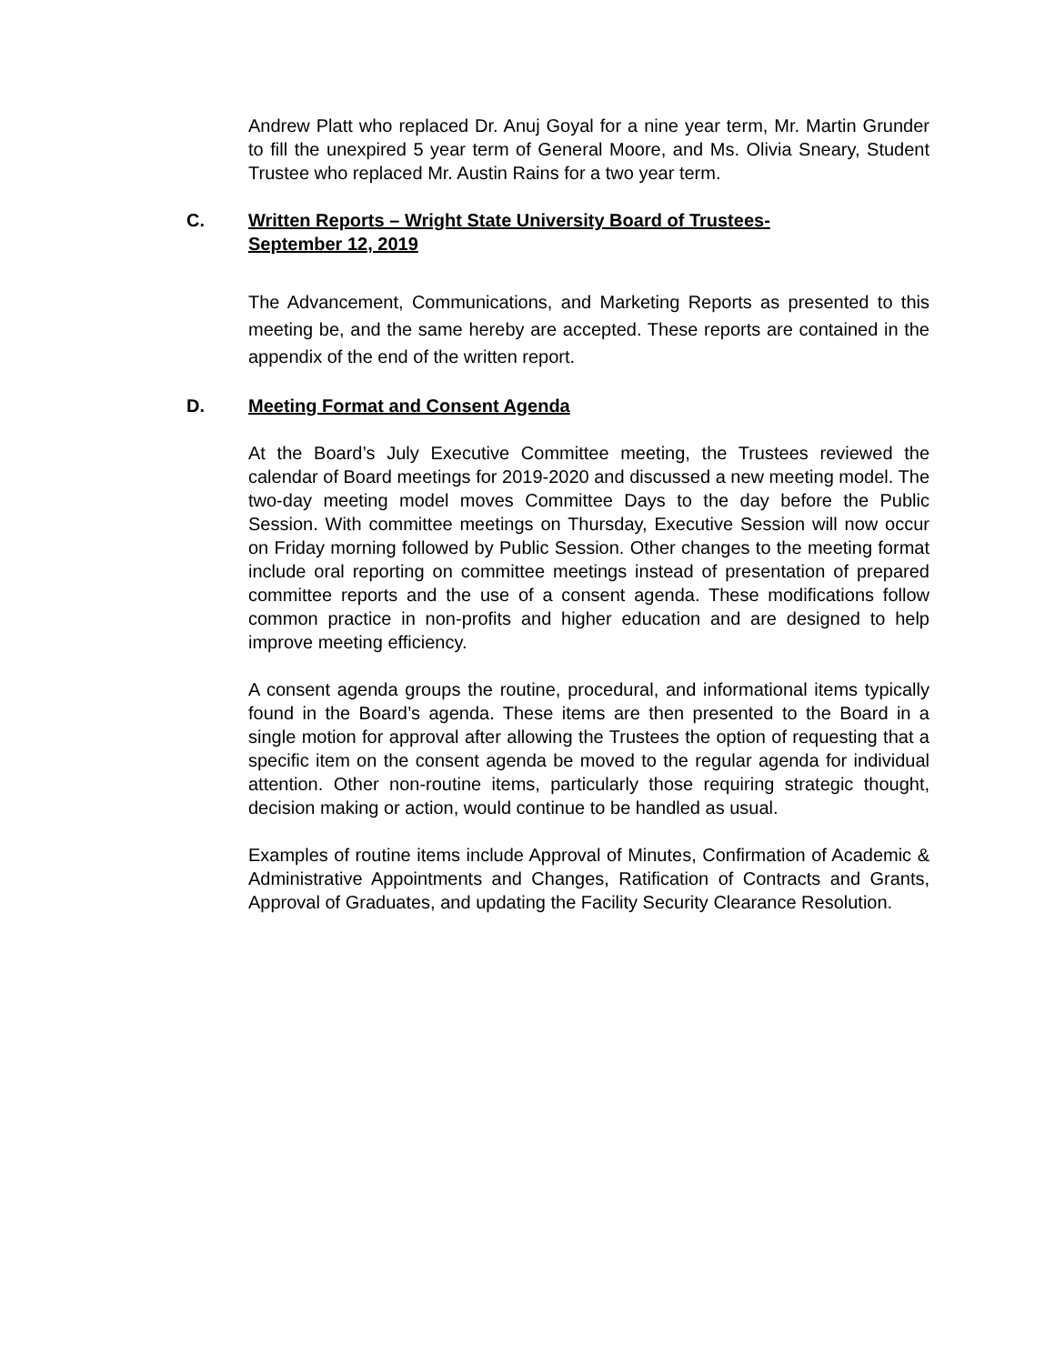Andrew Platt who replaced Dr. Anuj Goyal for a nine year term, Mr. Martin Grunder to fill the unexpired 5 year term of General Moore, and Ms. Olivia Sneary, Student Trustee who replaced Mr. Austin Rains for a two year term.
C. Written Reports – Wright State University Board of Trustees-
September 12, 2019
The Advancement, Communications, and Marketing Reports as presented to this meeting be, and the same hereby are accepted. These reports are contained in the appendix of the end of the written report.
D. Meeting Format and Consent Agenda
At the Board’s July Executive Committee meeting, the Trustees reviewed the calendar of Board meetings for 2019-2020 and discussed a new meeting model. The two-day meeting model moves Committee Days to the day before the Public Session. With committee meetings on Thursday, Executive Session will now occur on Friday morning followed by Public Session. Other changes to the meeting format include oral reporting on committee meetings instead of presentation of prepared committee reports and the use of a consent agenda. These modifications follow common practice in non-profits and higher education and are designed to help improve meeting efficiency.
A consent agenda groups the routine, procedural, and informational items typically found in the Board’s agenda. These items are then presented to the Board in a single motion for approval after allowing the Trustees the option of requesting that a specific item on the consent agenda be moved to the regular agenda for individual attention. Other non-routine items, particularly those requiring strategic thought, decision making or action, would continue to be handled as usual.
Examples of routine items include Approval of Minutes, Confirmation of Academic & Administrative Appointments and Changes, Ratification of Contracts and Grants, Approval of Graduates, and updating the Facility Security Clearance Resolution.